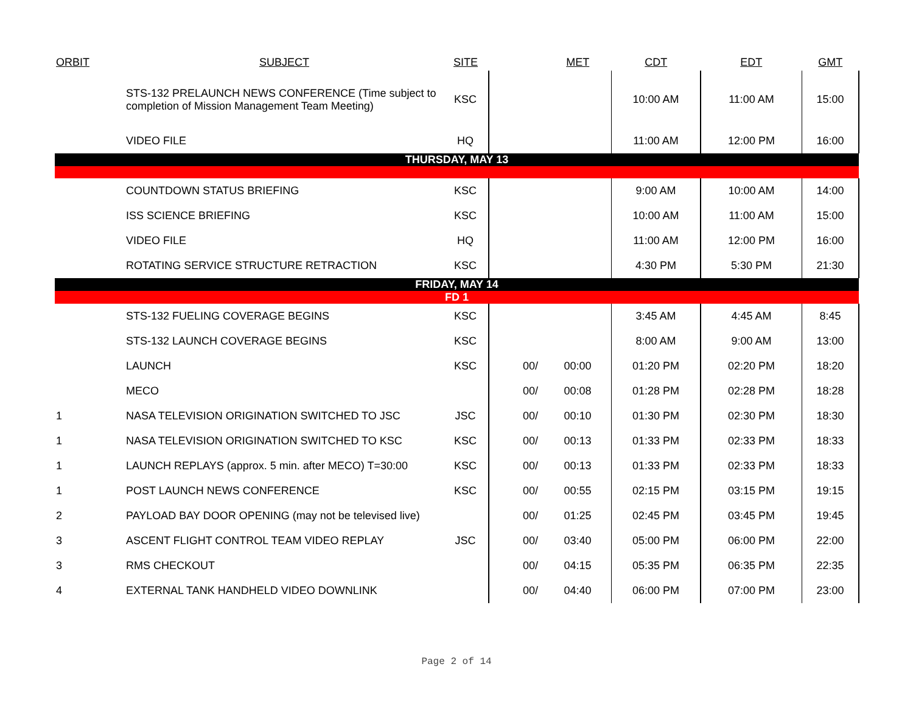| ORBIT | SUBJECT | SITE | | MET | CDT | EDT | GMT |
| --- | --- | --- | --- | --- | --- | --- | --- |
| | STS-132 PRELAUNCH NEWS CONFERENCE (Time subject to completion of Mission Management Team Meeting) | KSC | | | 10:00 AM | 11:00 AM | 15:00 |
| | VIDEO FILE | HQ | | | 11:00 AM | 12:00 PM | 16:00 |
| THURSDAY, MAY 13 | | | | | | | |
| | COUNTDOWN STATUS BRIEFING | KSC | | | 9:00 AM | 10:00 AM | 14:00 |
| | ISS SCIENCE BRIEFING | KSC | | | 10:00 AM | 11:00 AM | 15:00 |
| | VIDEO FILE | HQ | | | 11:00 AM | 12:00 PM | 16:00 |
| | ROTATING SERVICE STRUCTURE RETRACTION | KSC | | | 4:30 PM | 5:30 PM | 21:30 |
| FRIDAY, MAY 14 | | | | | | | |
| FD 1 | | | | | | | |
| | STS-132 FUELING COVERAGE BEGINS | KSC | | | 3:45 AM | 4:45 AM | 8:45 |
| | STS-132 LAUNCH COVERAGE BEGINS | KSC | | | 8:00 AM | 9:00 AM | 13:00 |
| | LAUNCH | KSC | 00/ | 00:00 | 01:20 PM | 02:20 PM | 18:20 |
| | MECO | | 00/ | 00:08 | 01:28 PM | 02:28 PM | 18:28 |
| 1 | NASA TELEVISION ORIGINATION SWITCHED TO JSC | JSC | 00/ | 00:10 | 01:30 PM | 02:30 PM | 18:30 |
| 1 | NASA TELEVISION ORIGINATION SWITCHED TO KSC | KSC | 00/ | 00:13 | 01:33 PM | 02:33 PM | 18:33 |
| 1 | LAUNCH REPLAYS (approx. 5 min. after MECO) T=30:00 | KSC | 00/ | 00:13 | 01:33 PM | 02:33 PM | 18:33 |
| 1 | POST LAUNCH NEWS CONFERENCE | KSC | 00/ | 00:55 | 02:15 PM | 03:15 PM | 19:15 |
| 2 | PAYLOAD BAY DOOR OPENING (may not be televised live) | | 00/ | 01:25 | 02:45 PM | 03:45 PM | 19:45 |
| 3 | ASCENT FLIGHT CONTROL TEAM VIDEO REPLAY | JSC | 00/ | 03:40 | 05:00 PM | 06:00 PM | 22:00 |
| 3 | RMS CHECKOUT | | 00/ | 04:15 | 05:35 PM | 06:35 PM | 22:35 |
| 4 | EXTERNAL TANK HANDHELD VIDEO DOWNLINK | | 00/ | 04:40 | 06:00 PM | 07:00 PM | 23:00 |
Page 2 of 14